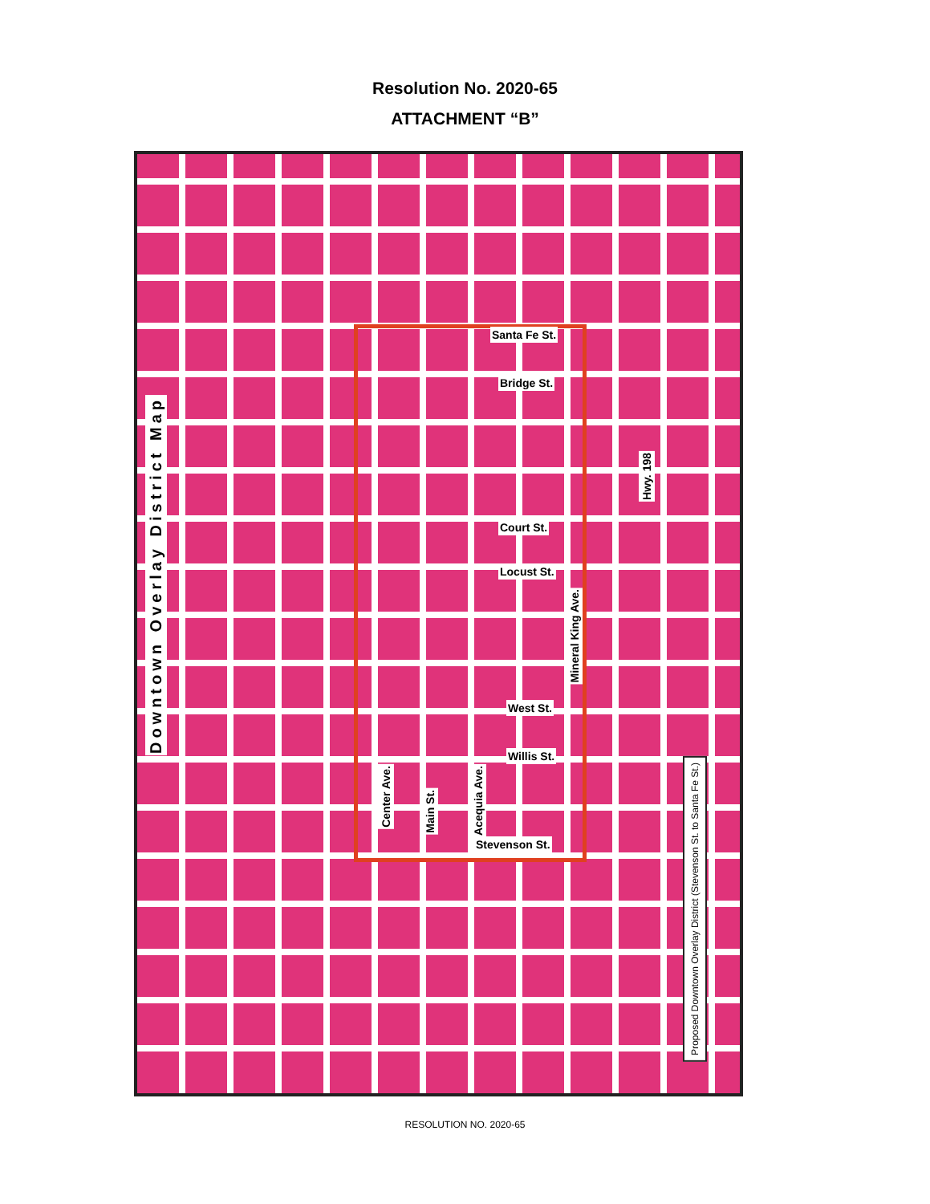Resolution No. 2020-65
ATTACHMENT “B”
Downtown Overlay District Map
Santa Fe St.
Bridge St.
Court St.
Locust St.
West St.
Willis St.
Stevenson St.
Center Ave.
Main St.
Acequia Ave.
Mineral King Ave.
Hwy. 198
Proposed Downtown Overlay District (Stevenson St. to Santa Fe St.)
RESOLUTION NO. 2020-65